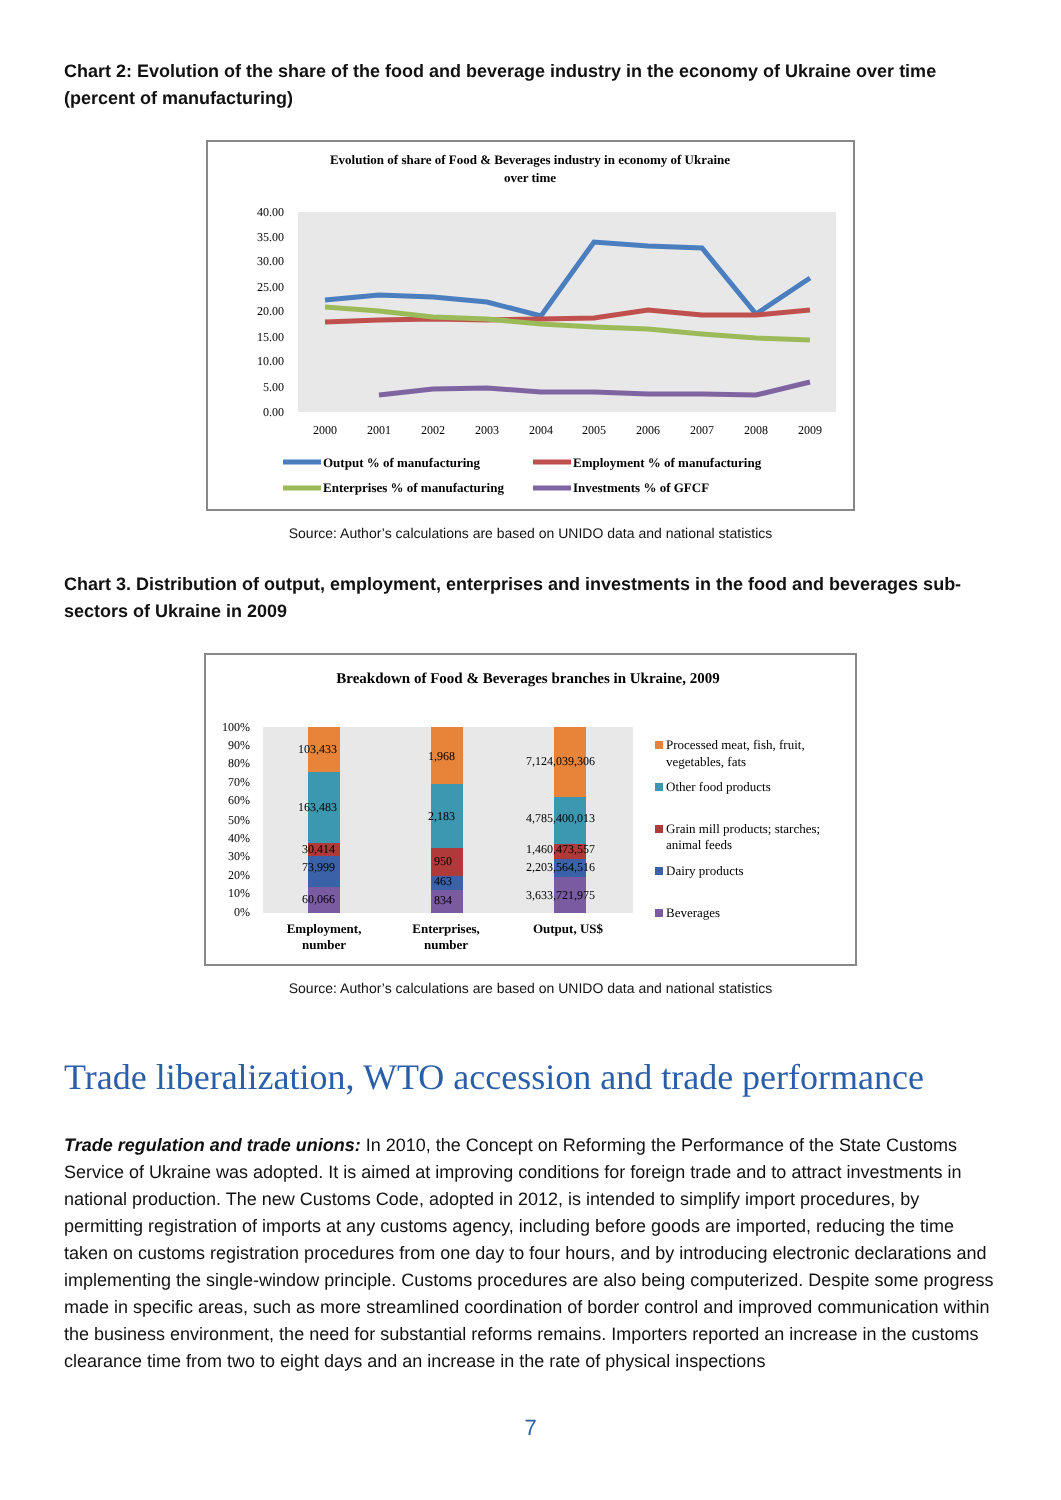Chart 2: Evolution of the share of the food and beverage industry in the economy of Ukraine over time (percent of manufacturing)
Evolution of share of Food & Beverages industry in economy of Ukraine
over time
40.00
35.00
30.00
25.00
20.00
15.00
10.00
5.00
0.00
2000
2001
2002
2003
2004
2005
2006
2007
2008
2009
Output % of manufacturing
Employment % of manufacturing
Enterprises % of manufacturing
Investments % of GFCF
Source: Author’s calculations are based on UNIDO data and national statistics
Chart 3. Distribution of output, employment, enterprises and investments in the food and beverages sub-sectors of Ukraine in 2009
Breakdown of Food & Beverages branches in Ukraine, 2009
100%
90%
80%
70%
60%
50%
40%
30%
20%
10%
0%
103,433
163,483
30,414
73,999
60,066
1,968
2,183
950
463
834
7,124,039,306
4,785,400,013
1,460,473,557
2,203,564,516
3,633,721,975
Employment,
number
Enterprises,
number
Output, US$
Processed meat, fish, fruit,
vegetables, fats
Other food products
Grain mill products; starches;
animal feeds
Dairy products
Beverages
Source: Author’s calculations are based on UNIDO data and national statistics
Trade liberalization, WTO accession and trade performance
Trade regulation and trade unions: In 2010, the Concept on Reforming the Performance of the State Customs Service of Ukraine was adopted. It is aimed at improving conditions for foreign trade and to attract investments in national production. The new Customs Code, adopted in 2012, is intended to simplify import procedures, by permitting registration of imports at any customs agency, including before goods are imported, reducing the time taken on customs registration procedures from one day to four hours, and by introducing electronic declarations and implementing the single-window principle. Customs procedures are also being computerized. Despite some progress made in specific areas, such as more streamlined coordination of border control and improved communication within the business environment, the need for substantial reforms remains. Importers reported an increase in the customs clearance time from two to eight days and an increase in the rate of physical inspections
7